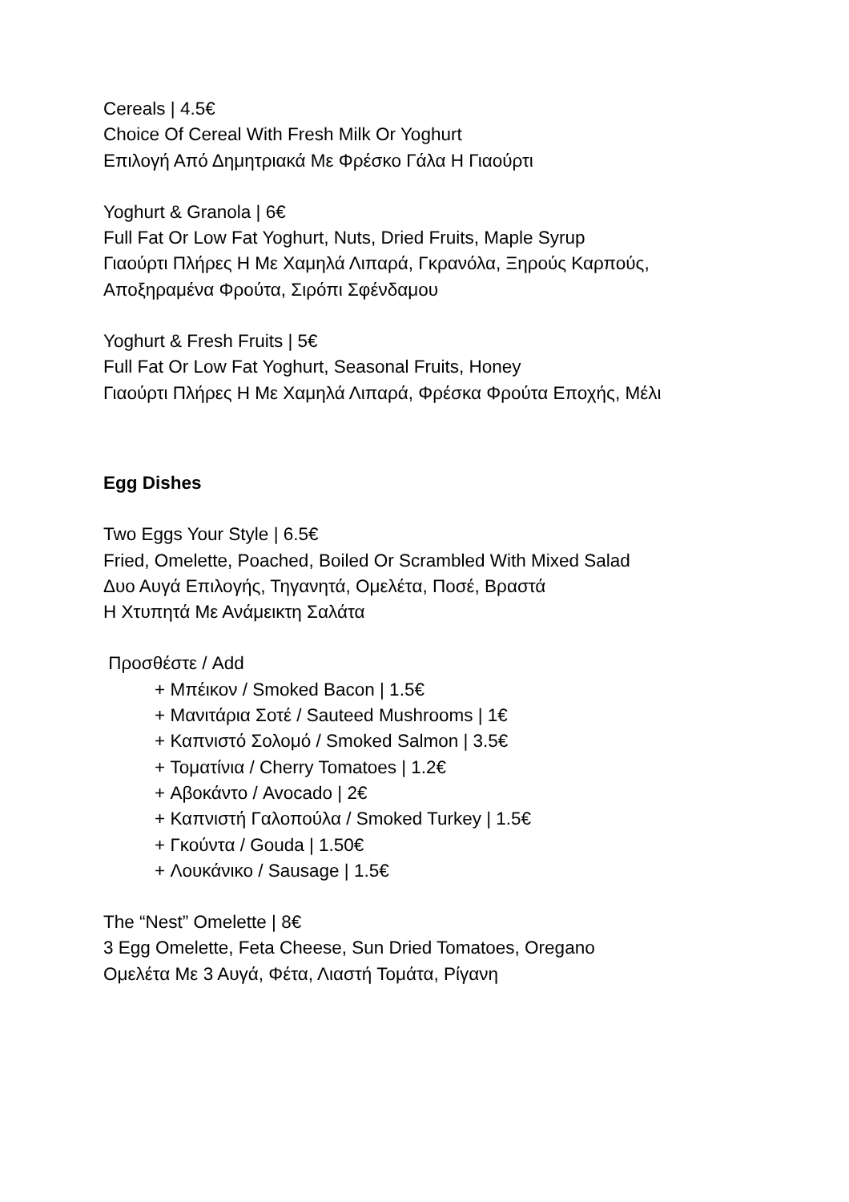Cereals | 4.5€
Choice Of Cereal With Fresh Milk Or Yoghurt
Επιλογή Από Δημητριακά Με Φρέσκο Γάλα Η Γιαούρτι
Yoghurt & Granola | 6€
Full Fat Or Low Fat Yoghurt, Nuts, Dried Fruits, Maple Syrup
Γιαούρτι Πλήρες Η Με Χαμηλά Λιπαρά, Γκρανόλα, Ξηρούς Καρπούς,
Αποξηραμένα Φρούτα, Σιρόπι Σφένδαμου
Yoghurt & Fresh Fruits | 5€
Full Fat Or Low Fat Yoghurt, Seasonal Fruits, Honey
Γιαούρτι Πλήρες Η Με Χαμηλά Λιπαρά, Φρέσκα Φρούτα Εποχής, Μέλι
Egg Dishes
Two Eggs Your Style | 6.5€
Fried, Omelette, Poached, Boiled Or Scrambled With Mixed Salad
Δυο Αυγά Επιλογής, Τηγανητά, Ομελέτα, Ποσέ, Βραστά
Η Χτυπητά Με Ανάμεικτη Σαλάτα
Προσθέστε / Add
+ Μπέικον / Smoked Bacon | 1.5€
+ Μανιτάρια Σοτέ / Sauteed Mushrooms | 1€
+ Καπνιστό Σολομό / Smoked Salmon | 3.5€
+ Τοματίνια / Cherry Tomatoes | 1.2€
+ Αβοκάντο / Avocado | 2€
+ Καπνιστή Γαλοπούλα / Smoked Turkey | 1.5€
+ Γκούντα / Gouda | 1.50€
+ Λουκάνικο / Sausage | 1.5€
The “Nest” Omelette | 8€
3 Egg Omelette, Feta Cheese, Sun Dried Tomatoes, Oregano
Ομελέτα Με 3 Αυγά, Φέτα, Λιαστή Τομάτα, Ρίγανη